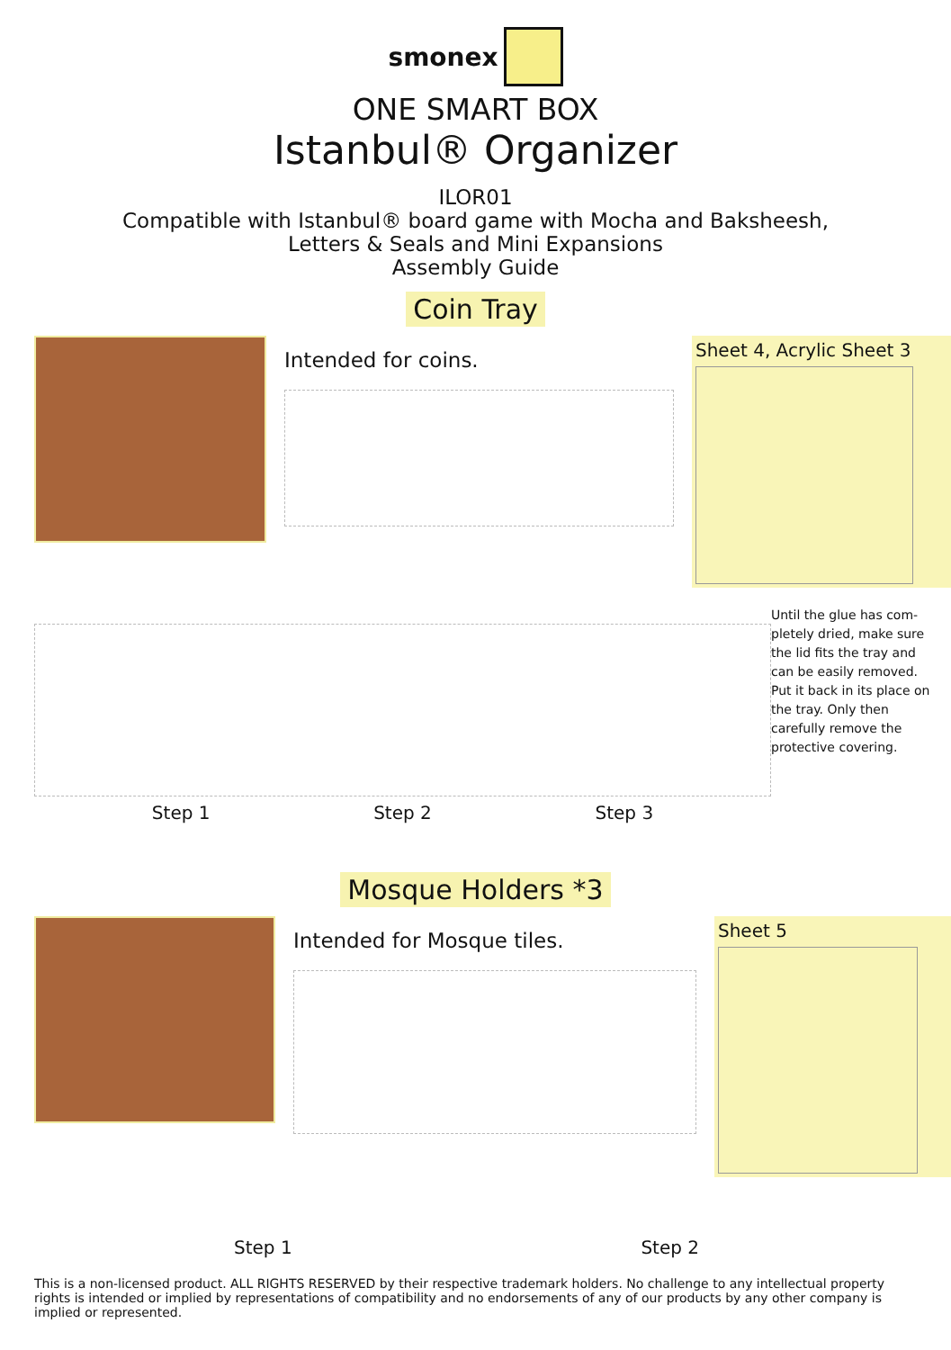smonex
ONE SMART BOX
Istanbul® Organizer
ILOR01
Compatible with Istanbul® board game with Mocha and Baksheesh,
Letters & Seals and Mini Expansions
Assembly Guide
Coin Tray
Intended for coins.
Sheet 4, Acrylic Sheet 3
Step 1 Step 2 Step 3
Until the glue has com-pletely dried, make sure the lid fits the tray and can be easily removed. Put it back in its place on the tray. Only then carefully remove the protective covering.
Mosque Holders *3
Intended for Mosque tiles.
Sheet 5
Step 1 Step 2
This is a non-licensed product. ALL RIGHTS RESERVED by their respective trademark holders. No challenge to any intellectual property rights is intended or implied by representations of compatibility and no endorsements of any of our products by any other company is implied or represented.